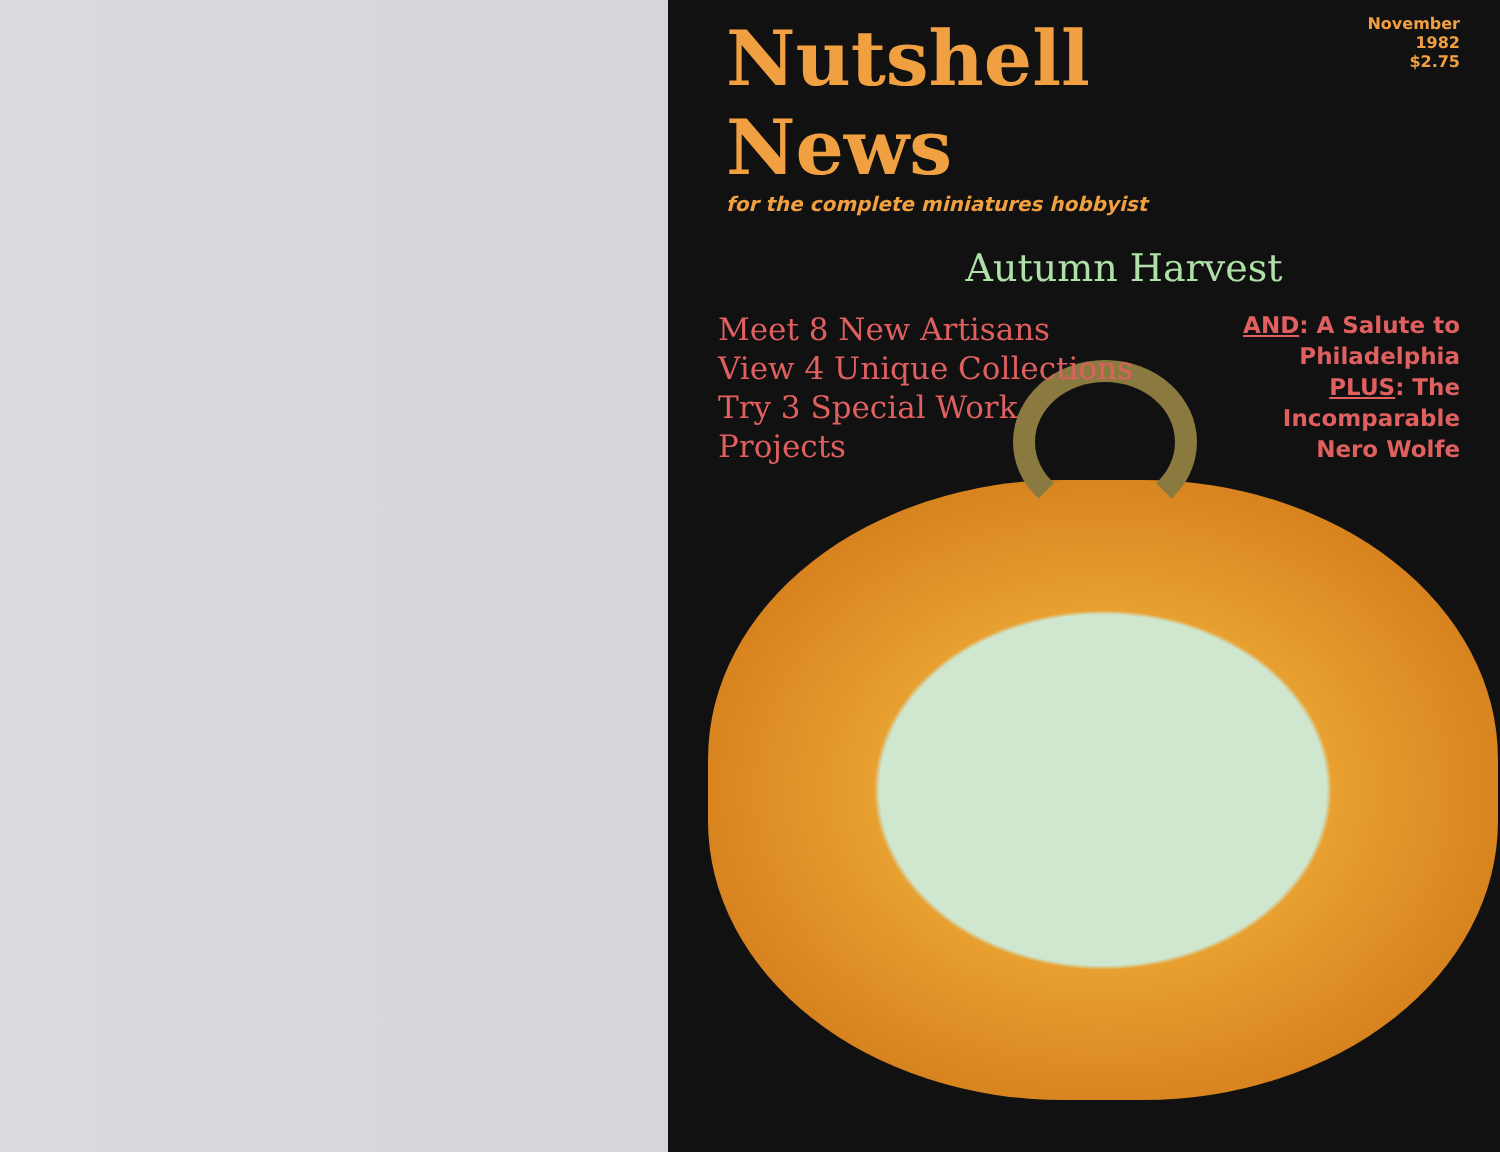Nutshell News
November 1982
$2.75
for the complete miniatures hobbyist
Autumn Harvest
Meet 8 New Artisans
View 4 Unique Collections
Try 3 Special Work
Projects
AND: A Salute to
Philadelphia
PLUS: The
Incomparable
Nero Wolfe